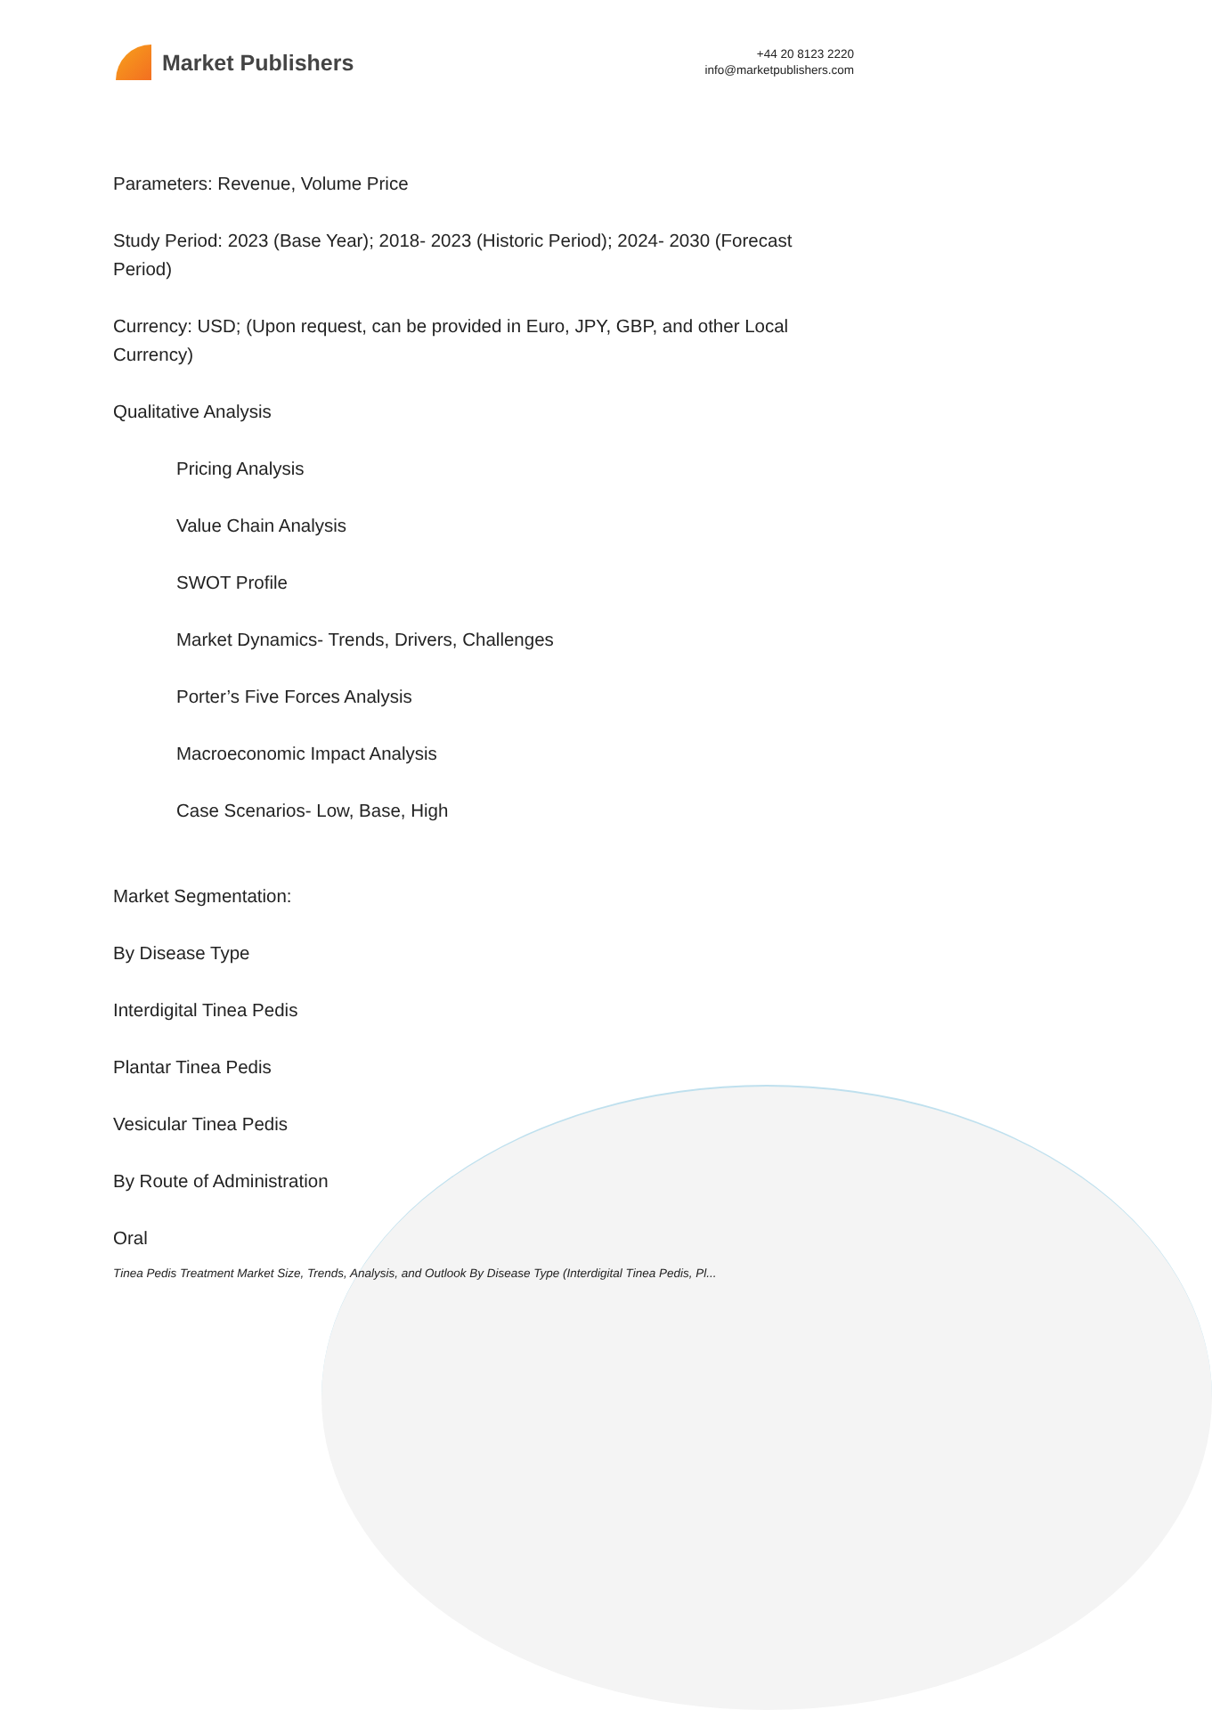Market Publishers
+44 20 8123 2220
info@marketpublishers.com
Parameters: Revenue, Volume Price
Study Period: 2023 (Base Year); 2018- 2023 (Historic Period); 2024- 2030 (Forecast Period)
Currency: USD; (Upon request, can be provided in Euro, JPY, GBP, and other Local Currency)
Qualitative Analysis
Pricing Analysis
Value Chain Analysis
SWOT Profile
Market Dynamics- Trends, Drivers, Challenges
Porter’s Five Forces Analysis
Macroeconomic Impact Analysis
Case Scenarios- Low, Base, High
Market Segmentation:
By Disease Type
Interdigital Tinea Pedis
Plantar Tinea Pedis
Vesicular Tinea Pedis
By Route of Administration
Oral
Tinea Pedis Treatment Market Size, Trends, Analysis, and Outlook By Disease Type (Interdigital Tinea Pedis, Pl...